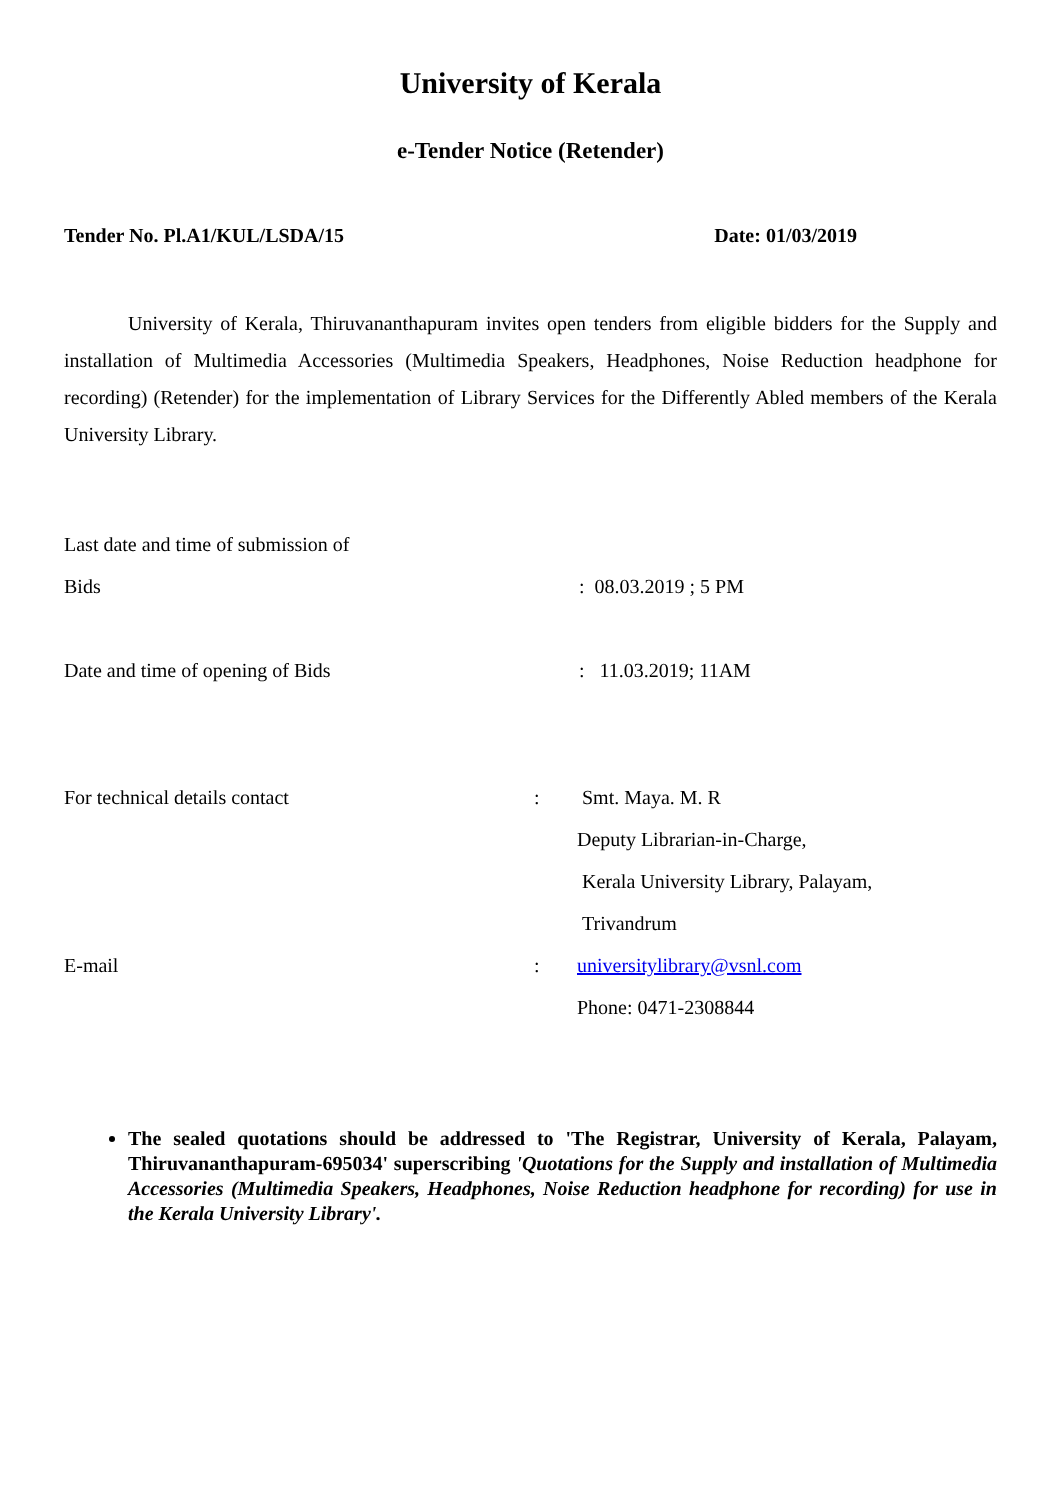University of Kerala
e-Tender Notice (Retender)
Tender No. Pl.A1/KUL/LSDA/15 Date: 01/03/2019
University of Kerala, Thiruvananthapuram invites open tenders from eligible bidders for the Supply and installation of Multimedia Accessories (Multimedia Speakers, Headphones, Noise Reduction headphone for recording) (Retender) for the implementation of Library Services for the Differently Abled members of the Kerala University Library.
Last date and time of submission of
Bids : 08.03.2019 ; 5 PM
Date and time of opening of Bids : 11.03.2019; 11AM
For technical details contact : Smt. Maya. M. R
Deputy Librarian-in-Charge,
Kerala University Library, Palayam,
Trivandrum
E-mail : universitylibrary@vsnl.com
Phone: 0471-2308844
The sealed quotations should be addressed to 'The Registrar, University of Kerala, Palayam, Thiruvananthapuram-695034' superscribing 'Quotations for the Supply and installation of Multimedia Accessories (Multimedia Speakers, Headphones, Noise Reduction headphone for recording) for use in the Kerala University Library'.